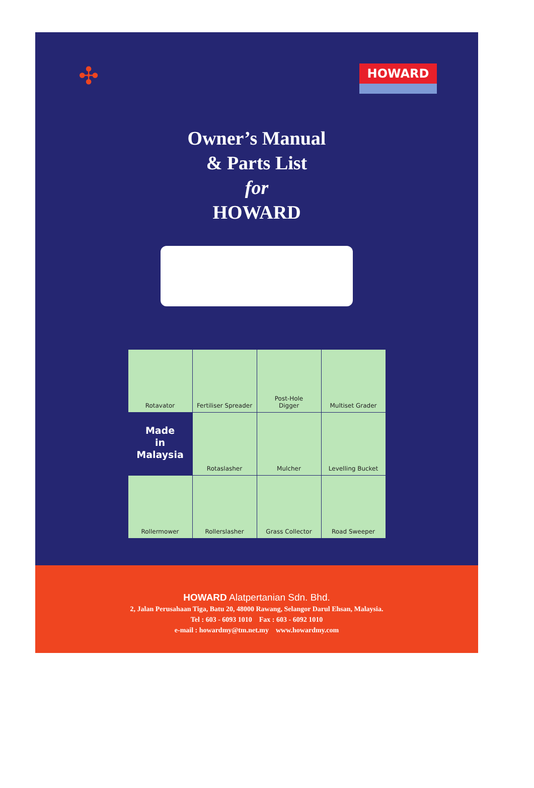✣
HOWARD
Owner’s Manual
& Parts List
for
HOWARD
Rotavator
Fertiliser Spreader
Post-Hole
Digger
Multiset Grader
Made
in
Malaysia
Rotaslasher
Mulcher
Levelling Bucket
Rollermower
Rollerslasher
Grass Collector
Road Sweeper
HOWARD Alatpertanian Sdn. Bhd.
2, Jalan Perusahaan Tiga, Batu 20, 48000 Rawang, Selangor Darul Ehsan, Malaysia.
Tel : 603 - 6093 1010 Fax : 603 - 6092 1010
e-mail : howardmy@tm.net.my www.howardmy.com